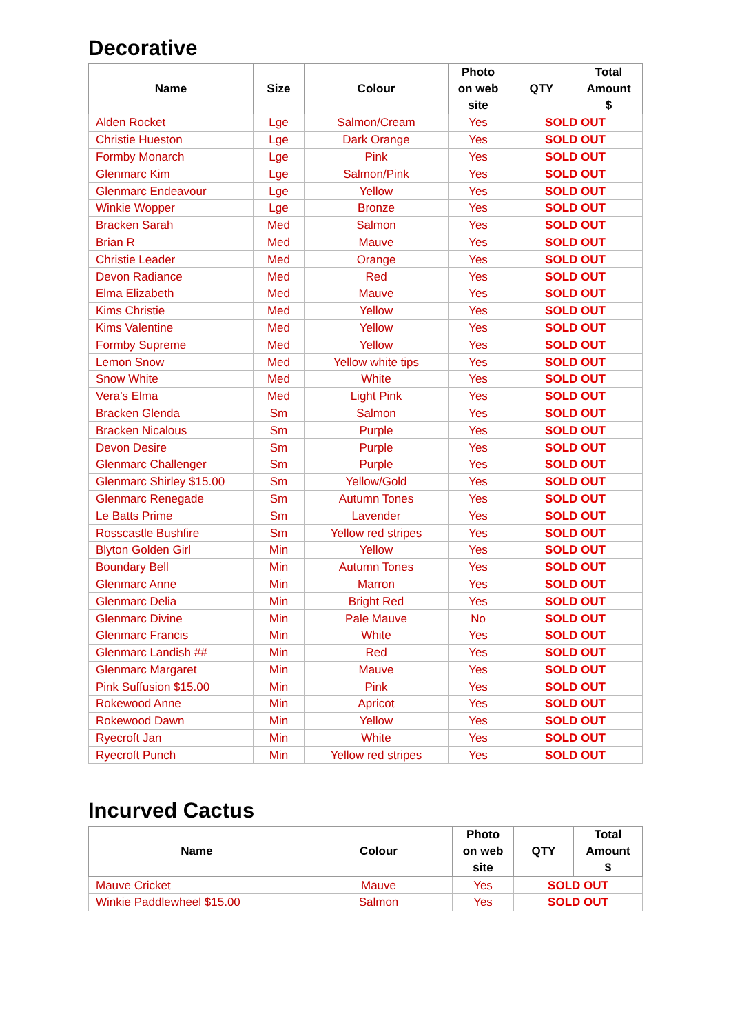Decorative
| Name | Size | Colour | Photo on web site | QTY | Total Amount $ |
| --- | --- | --- | --- | --- | --- |
| Alden Rocket | Lge | Salmon/Cream | Yes | SOLD OUT | |
| Christie Hueston | Lge | Dark Orange | Yes | SOLD OUT | |
| Formby Monarch | Lge | Pink | Yes | SOLD OUT | |
| Glenmarc Kim | Lge | Salmon/Pink | Yes | SOLD OUT | |
| Glenmarc Endeavour | Lge | Yellow | Yes | SOLD OUT | |
| Winkie Wopper | Lge | Bronze | Yes | SOLD OUT | |
| Bracken Sarah | Med | Salmon | Yes | SOLD OUT | |
| Brian R | Med | Mauve | Yes | SOLD OUT | |
| Christie Leader | Med | Orange | Yes | SOLD OUT | |
| Devon Radiance | Med | Red | Yes | SOLD OUT | |
| Elma Elizabeth | Med | Mauve | Yes | SOLD OUT | |
| Kims Christie | Med | Yellow | Yes | SOLD OUT | |
| Kims Valentine | Med | Yellow | Yes | SOLD OUT | |
| Formby Supreme | Med | Yellow | Yes | SOLD OUT | |
| Lemon Snow | Med | Yellow white tips | Yes | SOLD OUT | |
| Snow White | Med | White | Yes | SOLD OUT | |
| Vera’s Elma | Med | Light Pink | Yes | SOLD OUT | |
| Bracken Glenda | Sm | Salmon | Yes | SOLD OUT | |
| Bracken Nicalous | Sm | Purple | Yes | SOLD OUT | |
| Devon Desire | Sm | Purple | Yes | SOLD OUT | |
| Glenmarc Challenger | Sm | Purple | Yes | SOLD OUT | |
| Glenmarc Shirley $15.00 | Sm | Yellow/Gold | Yes | SOLD OUT | |
| Glenmarc Renegade | Sm | Autumn Tones | Yes | SOLD OUT | |
| Le Batts Prime | Sm | Lavender | Yes | SOLD OUT | |
| Rosscastle Bushfire | Sm | Yellow red stripes | Yes | SOLD OUT | |
| Blyton Golden Girl | Min | Yellow | Yes | SOLD OUT | |
| Boundary Bell | Min | Autumn Tones | Yes | SOLD OUT | |
| Glenmarc Anne | Min | Marron | Yes | SOLD OUT | |
| Glenmarc Delia | Min | Bright Red | Yes | SOLD OUT | |
| Glenmarc Divine | Min | Pale Mauve | No | SOLD OUT | |
| Glenmarc Francis | Min | White | Yes | SOLD OUT | |
| Glenmarc Landish ## | Min | Red | Yes | SOLD OUT | |
| Glenmarc Margaret | Min | Mauve | Yes | SOLD OUT | |
| Pink Suffusion $15.00 | Min | Pink | Yes | SOLD OUT | |
| Rokewood Anne | Min | Apricot | Yes | SOLD OUT | |
| Rokewood Dawn | Min | Yellow | Yes | SOLD OUT | |
| Ryecroft Jan | Min | White | Yes | SOLD OUT | |
| Ryecroft Punch | Min | Yellow red stripes | Yes | SOLD OUT | |
Incurved Cactus
| Name | Colour | Photo on web site | QTY | Total Amount $ |
| --- | --- | --- | --- | --- |
| Mauve Cricket | Mauve | Yes | SOLD OUT | |
| Winkie Paddlewheel $15.00 | Salmon | Yes | SOLD OUT | |